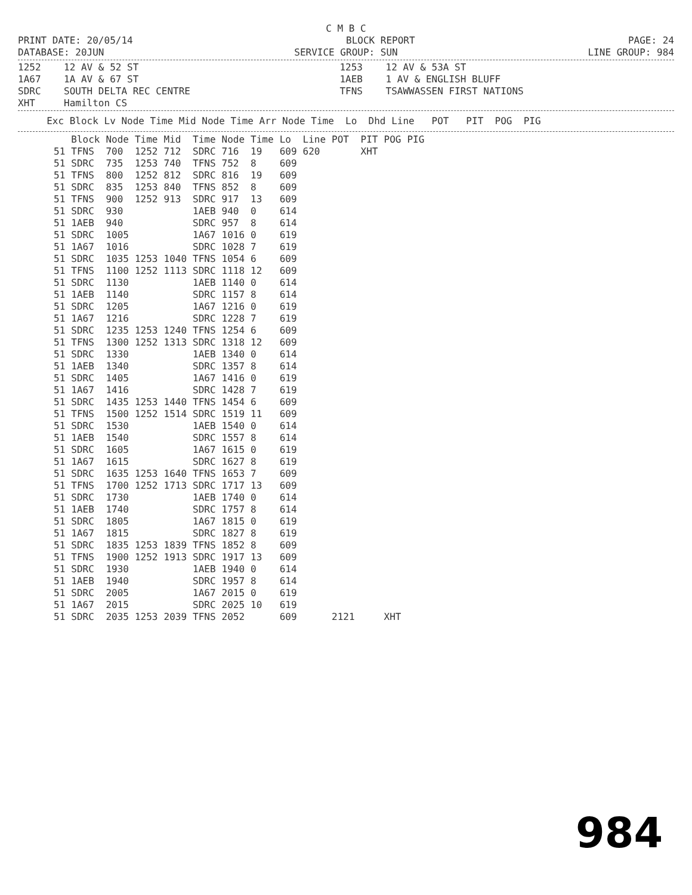C M B C
PRINT DATE: 20/05/14 BLOCK REPORT PAGE: 24
DATABASE: 20JUN SERVICE GROUP: SUN LINE GROUP: 984
1252 12 AV & 52 ST 1253 12 AV & 53A ST 1A67 1A AV & 67 ST 1AEB 1 AV & ENGLISH BLUFF SDRC SOUTH DELTA REC CENTRE TFNS TSAWWASSEN FIRST NATIONS XHT Hamilton CS
Exc Block Lv Node Time Mid Node Time Arr Node Time Lo Dhd Line POT PIT POG PIG
| | Block | Node | Time | Mid | Time | Node | Time | Lo | Line | POT | PIT | POG | PIG |
| --- | --- | --- | --- | --- | --- | --- | --- | --- | --- | --- | --- | --- | --- |
| 51 | TFNS | 700 | 1252 | 712 | SDRC | 716 | 19 | 609 | 620 | | XHT | | |
| 51 | SDRC | 735 | 1253 | 740 | TFNS | 752 | 8 | 609 | | | | | |
| 51 | TFNS | 800 | 1252 | 812 | SDRC | 816 | 19 | 609 | | | | | |
| 51 | SDRC | 835 | 1253 | 840 | TFNS | 852 | 8 | 609 | | | | | |
| 51 | TFNS | 900 | 1252 | 913 | SDRC | 917 | 13 | 609 | | | | | |
| 51 | SDRC | 930 | | | 1AEB | 940 | 0 | 614 | | | | | |
| 51 | 1AEB | 940 | | | SDRC | 957 | 8 | 614 | | | | | |
| 51 | SDRC | 1005 | | | 1A67 | 1016 | 0 | 619 | | | | | |
| 51 | 1A67 | 1016 | | | SDRC | 1028 | 7 | 619 | | | | | |
| 51 | SDRC | 1035 | 1253 | 1040 | TFNS | 1054 | 6 | 609 | | | | | |
| 51 | TFNS | 1100 | 1252 | 1113 | SDRC | 1118 | 12 | 609 | | | | | |
| 51 | SDRC | 1130 | | | 1AEB | 1140 | 0 | 614 | | | | | |
| 51 | 1AEB | 1140 | | | SDRC | 1157 | 8 | 614 | | | | | |
| 51 | SDRC | 1205 | | | 1A67 | 1216 | 0 | 619 | | | | | |
| 51 | 1A67 | 1216 | | | SDRC | 1228 | 7 | 619 | | | | | |
| 51 | SDRC | 1235 | 1253 | 1240 | TFNS | 1254 | 6 | 609 | | | | | |
| 51 | TFNS | 1300 | 1252 | 1313 | SDRC | 1318 | 12 | 609 | | | | | |
| 51 | SDRC | 1330 | | | 1AEB | 1340 | 0 | 614 | | | | | |
| 51 | 1AEB | 1340 | | | SDRC | 1357 | 8 | 614 | | | | | |
| 51 | SDRC | 1405 | | | 1A67 | 1416 | 0 | 619 | | | | | |
| 51 | 1A67 | 1416 | | | SDRC | 1428 | 7 | 619 | | | | | |
| 51 | SDRC | 1435 | 1253 | 1440 | TFNS | 1454 | 6 | 609 | | | | | |
| 51 | TFNS | 1500 | 1252 | 1514 | SDRC | 1519 | 11 | 609 | | | | | |
| 51 | SDRC | 1530 | | | 1AEB | 1540 | 0 | 614 | | | | | |
| 51 | 1AEB | 1540 | | | SDRC | 1557 | 8 | 614 | | | | | |
| 51 | SDRC | 1605 | | | 1A67 | 1615 | 0 | 619 | | | | | |
| 51 | 1A67 | 1615 | | | SDRC | 1627 | 8 | 619 | | | | | |
| 51 | SDRC | 1635 | 1253 | 1640 | TFNS | 1653 | 7 | 609 | | | | | |
| 51 | TFNS | 1700 | 1252 | 1713 | SDRC | 1717 | 13 | 609 | | | | | |
| 51 | SDRC | 1730 | | | 1AEB | 1740 | 0 | 614 | | | | | |
| 51 | 1AEB | 1740 | | | SDRC | 1757 | 8 | 614 | | | | | |
| 51 | SDRC | 1805 | | | 1A67 | 1815 | 0 | 619 | | | | | |
| 51 | 1A67 | 1815 | | | SDRC | 1827 | 8 | 619 | | | | | |
| 51 | SDRC | 1835 | 1253 | 1839 | TFNS | 1852 | 8 | 609 | | | | | |
| 51 | TFNS | 1900 | 1252 | 1913 | SDRC | 1917 | 13 | 609 | | | | | |
| 51 | SDRC | 1930 | | | 1AEB | 1940 | 0 | 614 | | | | | |
| 51 | 1AEB | 1940 | | | SDRC | 1957 | 8 | 614 | | | | | |
| 51 | SDRC | 2005 | | | 1A67 | 2015 | 0 | 619 | | | | | |
| 51 | 1A67 | 2015 | | | SDRC | 2025 | 10 | 619 | | | | | |
| 51 | SDRC | 2035 | 1253 | 2039 | TFNS | 2052 | | 609 | | 2121 | | XHT | |
984